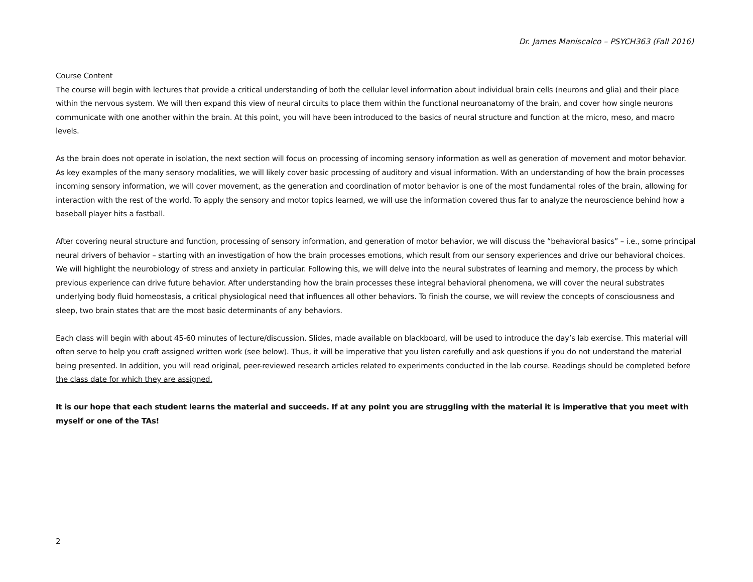Dr. James Maniscalco – PSYCH363 (Fall 2016)
Course Content
The course will begin with lectures that provide a critical understanding of both the cellular level information about individual brain cells (neurons and glia) and their place within the nervous system. We will then expand this view of neural circuits to place them within the functional neuroanatomy of the brain, and cover how single neurons communicate with one another within the brain. At this point, you will have been introduced to the basics of neural structure and function at the micro, meso, and macro levels.
As the brain does not operate in isolation, the next section will focus on processing of incoming sensory information as well as generation of movement and motor behavior. As key examples of the many sensory modalities, we will likely cover basic processing of auditory and visual information. With an understanding of how the brain processes incoming sensory information, we will cover movement, as the generation and coordination of motor behavior is one of the most fundamental roles of the brain, allowing for interaction with the rest of the world. To apply the sensory and motor topics learned, we will use the information covered thus far to analyze the neuroscience behind how a baseball player hits a fastball.
After covering neural structure and function, processing of sensory information, and generation of motor behavior, we will discuss the “behavioral basics” – i.e., some principal neural drivers of behavior – starting with an investigation of how the brain processes emotions, which result from our sensory experiences and drive our behavioral choices. We will highlight the neurobiology of stress and anxiety in particular. Following this, we will delve into the neural substrates of learning and memory, the process by which previous experience can drive future behavior. After understanding how the brain processes these integral behavioral phenomena, we will cover the neural substrates underlying body fluid homeostasis, a critical physiological need that influences all other behaviors. To finish the course, we will review the concepts of consciousness and sleep, two brain states that are the most basic determinants of any behaviors.
Each class will begin with about 45-60 minutes of lecture/discussion. Slides, made available on blackboard, will be used to introduce the day’s lab exercise. This material will often serve to help you craft assigned written work (see below). Thus, it will be imperative that you listen carefully and ask questions if you do not understand the material being presented. In addition, you will read original, peer-reviewed research articles related to experiments conducted in the lab course. Readings should be completed before the class date for which they are assigned.
It is our hope that each student learns the material and succeeds. If at any point you are struggling with the material it is imperative that you meet with myself or one of the TAs!
2